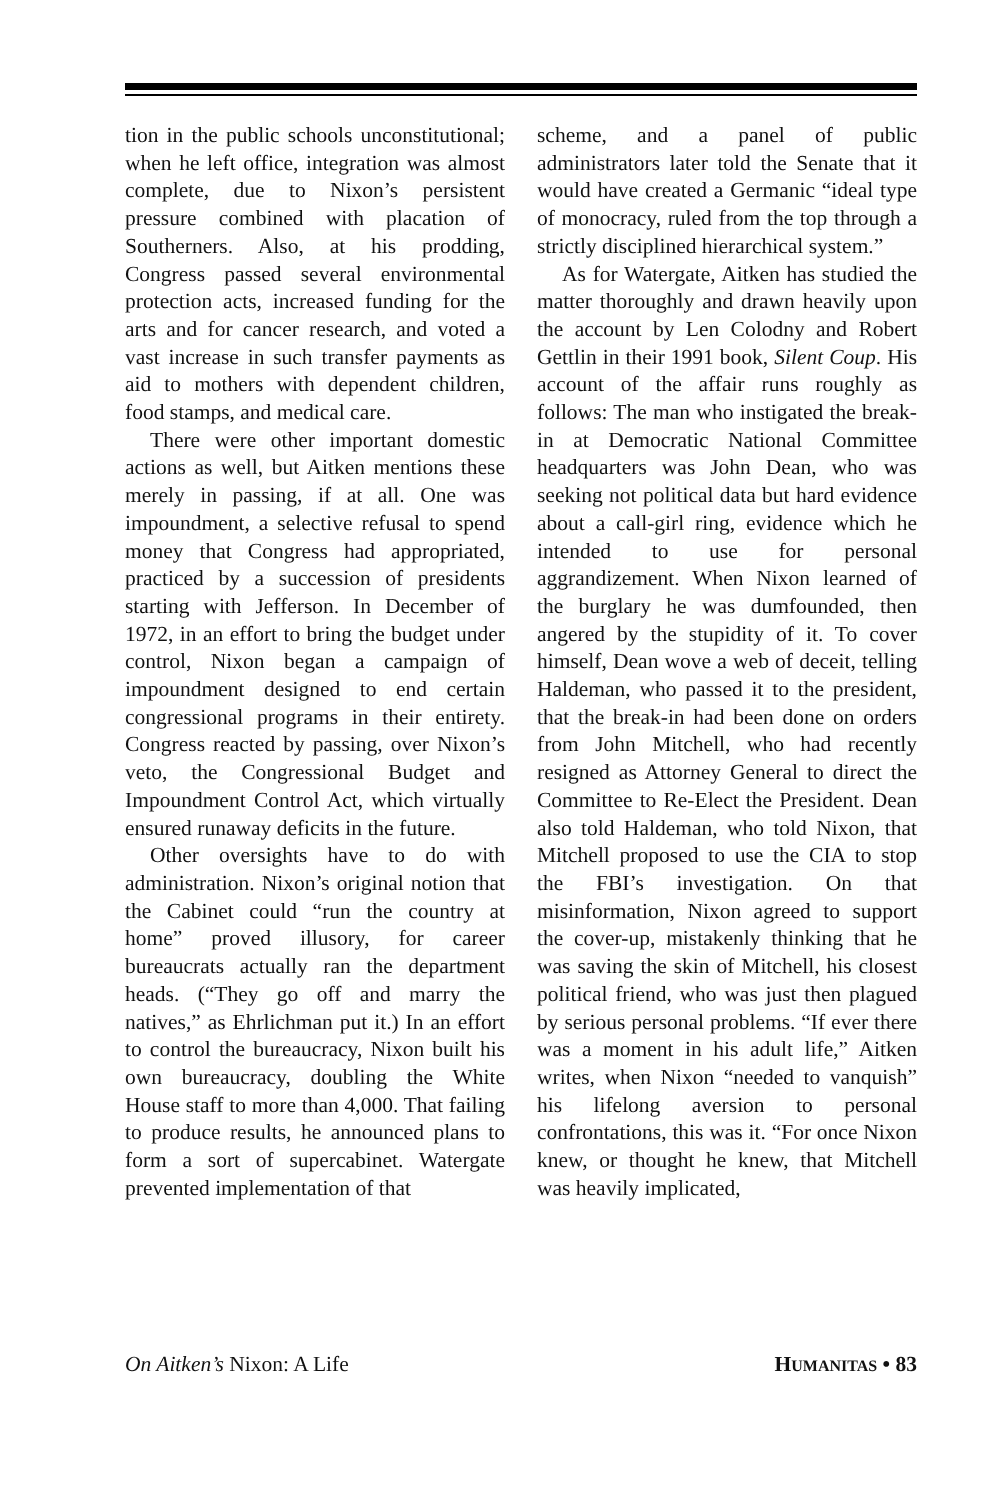tion in the public schools unconstitutional; when he left office, integration was almost complete, due to Nixon’s persistent pressure combined with placation of Southerners. Also, at his prodding, Congress passed several environmental protection acts, increased funding for the arts and for cancer research, and voted a vast increase in such transfer payments as aid to mothers with dependent children, food stamps, and medical care.
There were other important domestic actions as well, but Aitken mentions these merely in passing, if at all. One was impoundment, a selective refusal to spend money that Congress had appropriated, practiced by a succession of presidents starting with Jefferson. In December of 1972, in an effort to bring the budget under control, Nixon began a campaign of impoundment designed to end certain congressional programs in their entirety. Congress reacted by passing, over Nixon’s veto, the Congressional Budget and Impoundment Control Act, which virtually ensured runaway deficits in the future.
Other oversights have to do with administration. Nixon’s original notion that the Cabinet could “run the country at home” proved illusory, for career bureaucrats actually ran the department heads. (“They go off and marry the natives,” as Ehrlichman put it.) In an effort to control the bureaucracy, Nixon built his own bureaucracy, doubling the White House staff to more than 4,000. That failing to produce results, he announced plans to form a sort of supercabinet. Watergate prevented implementation of that
scheme, and a panel of public administrators later told the Senate that it would have created a Germanic “ideal type of monocracy, ruled from the top through a strictly disciplined hierarchical system.”
As for Watergate, Aitken has studied the matter thoroughly and drawn heavily upon the account by Len Colodny and Robert Gettlin in their 1991 book, Silent Coup. His account of the affair runs roughly as follows: The man who instigated the break-in at Democratic National Committee headquarters was John Dean, who was seeking not political data but hard evidence about a call-girl ring, evidence which he intended to use for personal aggrandizement. When Nixon learned of the burglary he was dumfounded, then angered by the stupidity of it. To cover himself, Dean wove a web of deceit, telling Haldeman, who passed it to the president, that the break-in had been done on orders from John Mitchell, who had recently resigned as Attorney General to direct the Committee to Re-Elect the President. Dean also told Haldeman, who told Nixon, that Mitchell proposed to use the CIA to stop the FBI’s investigation. On that misinformation, Nixon agreed to support the cover-up, mistakenly thinking that he was saving the skin of Mitchell, his closest political friend, who was just then plagued by serious personal problems. “If ever there was a moment in his adult life,” Aitken writes, when Nixon “needed to vanquish” his lifelong aversion to personal confrontations, this was it. “For once Nixon knew, or thought he knew, that Mitchell was heavily implicated,
On Aitken’s Nixon: A Life HUMANITAS • 83